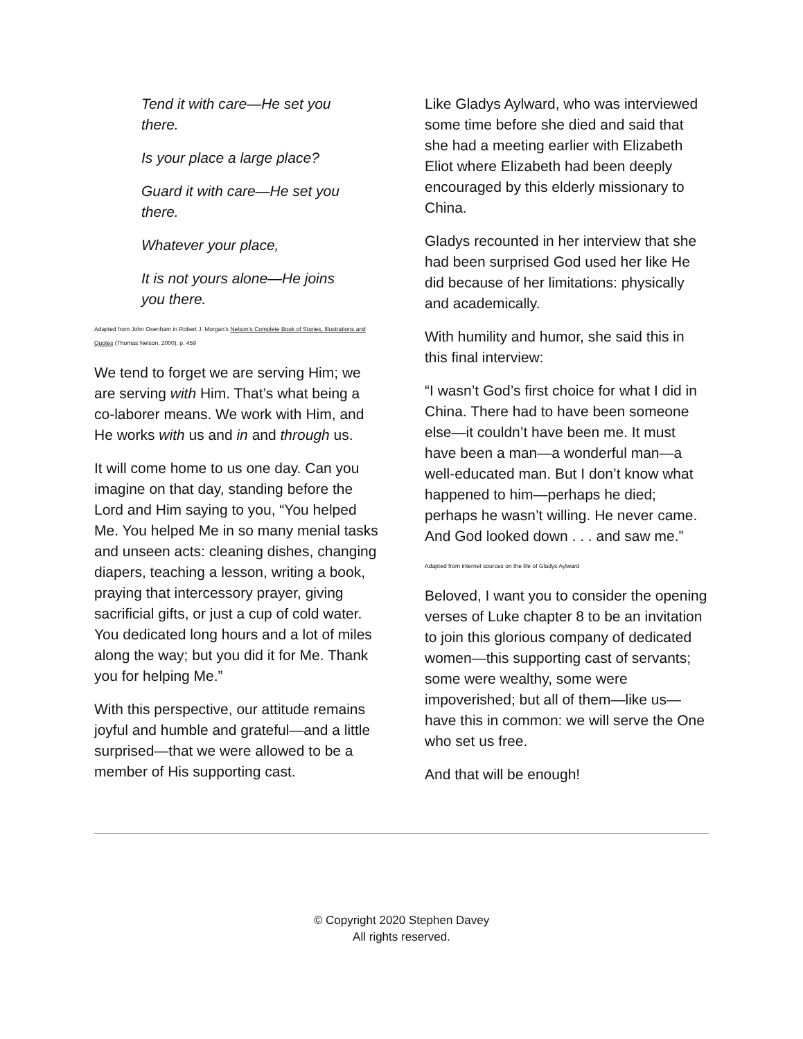Tend it with care—He set you there.
Is your place a large place?
Guard it with care—He set you there.
Whatever your place,
It is not yours alone—He joins you there.
Adapted from John Oxenham in Robert J. Morgan’s Nelson’s Complete Book of Stories, Illustrations and Quotes (Thomas Nelson, 2000), p. 459
We tend to forget we are serving Him; we are serving with Him. That’s what being a co-laborer means. We work with Him, and He works with us and in and through us.
It will come home to us one day. Can you imagine on that day, standing before the Lord and Him saying to you, “You helped Me. You helped Me in so many menial tasks and unseen acts: cleaning dishes, changing diapers, teaching a lesson, writing a book, praying that intercessory prayer, giving sacrificial gifts, or just a cup of cold water. You dedicated long hours and a lot of miles along the way; but you did it for Me. Thank you for helping Me.”
With this perspective, our attitude remains joyful and humble and grateful—and a little surprised—that we were allowed to be a member of His supporting cast.
Like Gladys Aylward, who was interviewed some time before she died and said that she had a meeting earlier with Elizabeth Eliot where Elizabeth had been deeply encouraged by this elderly missionary to China.
Gladys recounted in her interview that she had been surprised God used her like He did because of her limitations: physically and academically.
With humility and humor, she said this in this final interview:
“I wasn’t God’s first choice for what I did in China. There had to have been someone else—it couldn’t have been me. It must have been a man—a wonderful man—a well-educated man. But I don’t know what happened to him—perhaps he died; perhaps he wasn’t willing. He never came. And God looked down . . . and saw me.”
Adapted from internet sources on the life of Gladys Aylward
Beloved, I want you to consider the opening verses of Luke chapter 8 to be an invitation to join this glorious company of dedicated women—this supporting cast of servants; some were wealthy, some were impoverished; but all of them—like us—have this in common: we will serve the One who set us free.
And that will be enough!
© Copyright 2020 Stephen Davey
All rights reserved.